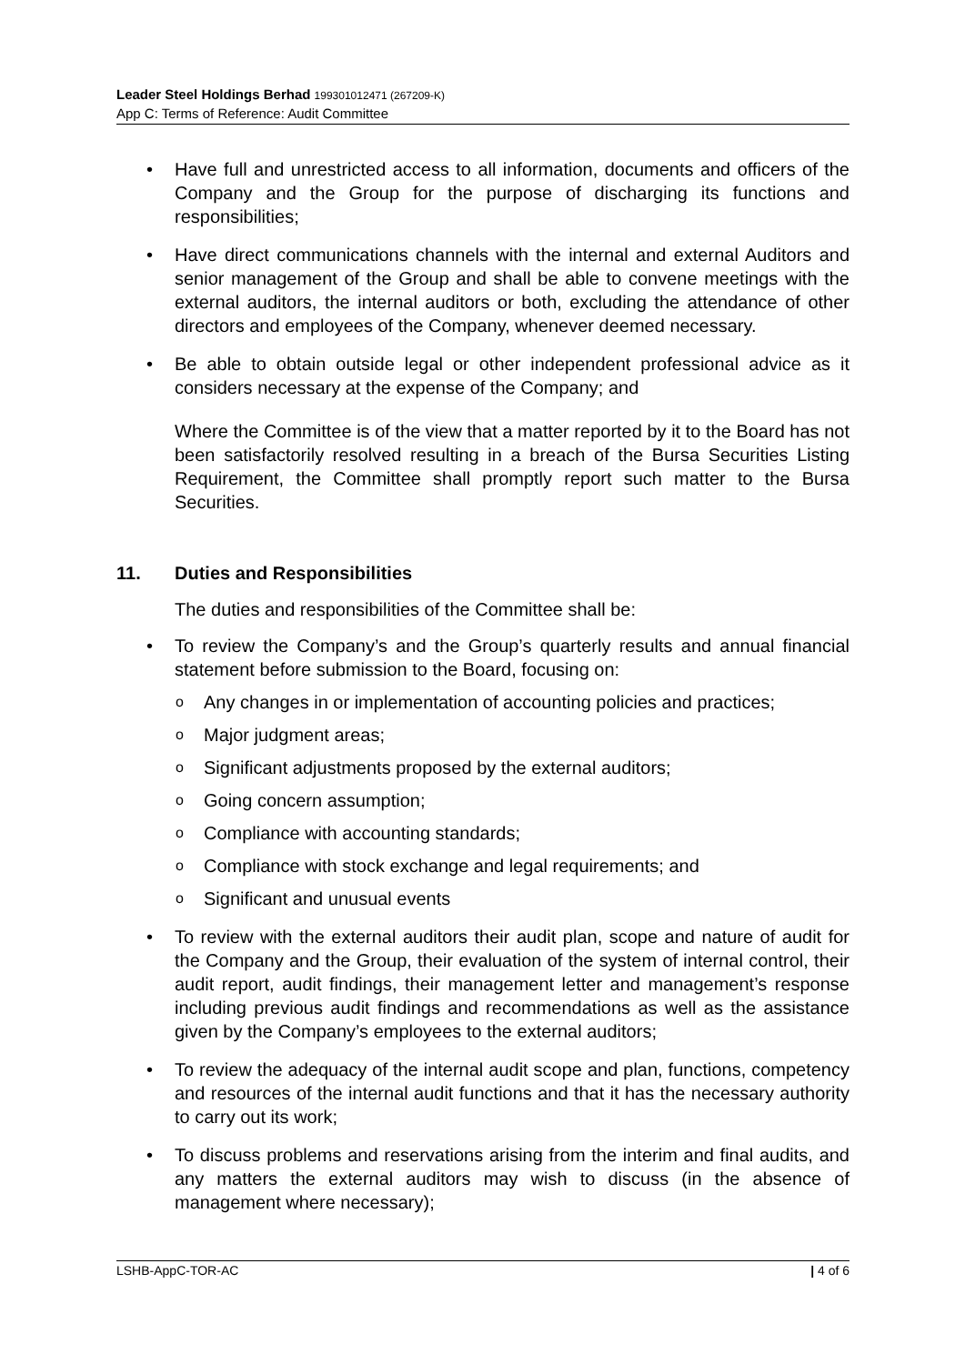Leader Steel Holdings Berhad 199301012471 (267209-K)
App C: Terms of Reference: Audit Committee
• Have full and unrestricted access to all information, documents and officers of the Company and the Group for the purpose of discharging its functions and responsibilities;
• Have direct communications channels with the internal and external Auditors and senior management of the Group and shall be able to convene meetings with the external auditors, the internal auditors or both, excluding the attendance of other directors and employees of the Company, whenever deemed necessary.
• Be able to obtain outside legal or other independent professional advice as it considers necessary at the expense of the Company; and
Where the Committee is of the view that a matter reported by it to the Board has not been satisfactorily resolved resulting in a breach of the Bursa Securities Listing Requirement, the Committee shall promptly report such matter to the Bursa Securities.
11. Duties and Responsibilities
The duties and responsibilities of the Committee shall be:
• To review the Company’s and the Group’s quarterly results and annual financial statement before submission to the Board, focusing on:
o Any changes in or implementation of accounting policies and practices;
o Major judgment areas;
o Significant adjustments proposed by the external auditors;
o Going concern assumption;
o Compliance with accounting standards;
o Compliance with stock exchange and legal requirements; and
o Significant and unusual events
• To review with the external auditors their audit plan, scope and nature of audit for the Company and the Group, their evaluation of the system of internal control, their audit report, audit findings, their management letter and management’s response including previous audit findings and recommendations as well as the assistance given by the Company’s employees to the external auditors;
• To review the adequacy of the internal audit scope and plan, functions, competency and resources of the internal audit functions and that it has the necessary authority to carry out its work;
• To discuss problems and reservations arising from the interim and final audits, and any matters the external auditors may wish to discuss (in the absence of management where necessary);
LSHB-AppC-TOR-AC | 4 of 6